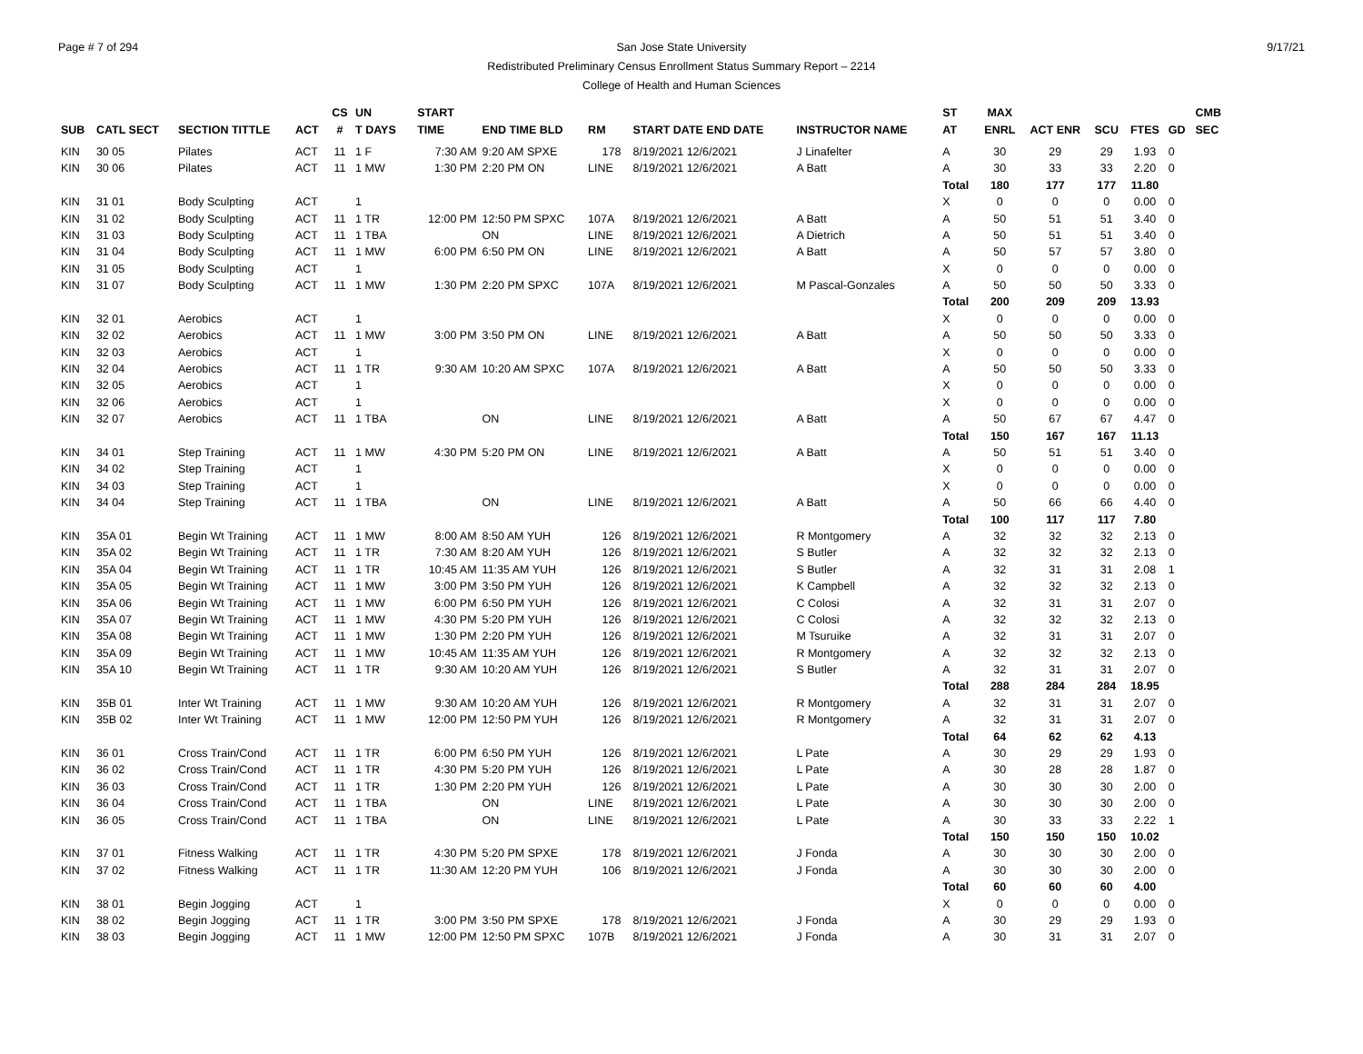Page # 7 of 294 9/17/21 San Jose State University
Redistributed Preliminary Census Enrollment Status Summary Report – 2214
College of Health and Human Sciences
| | | | | CS | UN | | START | | | | | | | ST | MAX | | | | | CMB |
| --- | --- | --- | --- | --- | --- | --- | --- | --- | --- | --- | --- | --- | --- | --- | --- | --- | --- | --- | --- | --- |
| SUB | CATL SECT | SECTION TITTLE | ACT | # | T DAYS | | TIME | END TIME BLD | RM | | START DATE END DATE | INSTRUCTOR NAME | | AT | ENRL | ACT ENR | SCU | FTES | GD | SEC |
| KIN | 30 05 | Pilates | ACT | 11 | 1 F | | 7:30 AM | 9:20 AM SPXE | 178 | | 8/19/2021 12/6/2021 | J Linafelter | | A | 30 | 29 | 29 | 1.93 | 0 | |
| KIN | 30 06 | Pilates | ACT | 11 | 1 MW | | 1:30 PM | 2:20 PM ON | LINE | | 8/19/2021 12/6/2021 | A Batt | | A | 30 | 33 | 33 | 2.20 | 0 | |
| | | | | | | | | | | | | | | Total | 180 | 177 | 177 | 11.80 | | |
| KIN | 31 01 | Body Sculpting | ACT | | 1 | | | | | | | | | X | 0 | 0 | 0 | 0.00 | 0 | |
| KIN | 31 02 | Body Sculpting | ACT | 11 | 1 TR | | 12:00 PM | 12:50 PM SPXC | 107A | | 8/19/2021 12/6/2021 | A Batt | | A | 50 | 51 | 51 | 3.40 | 0 | |
| KIN | 31 03 | Body Sculpting | ACT | 11 | 1 TBA | | | ON | LINE | | 8/19/2021 12/6/2021 | A Dietrich | | A | 50 | 51 | 51 | 3.40 | 0 | |
| KIN | 31 04 | Body Sculpting | ACT | 11 | 1 MW | | 6:00 PM | 6:50 PM ON | LINE | | 8/19/2021 12/6/2021 | A Batt | | A | 50 | 57 | 57 | 3.80 | 0 | |
| KIN | 31 05 | Body Sculpting | ACT | | 1 | | | | | | | | | X | 0 | 0 | 0 | 0.00 | 0 | |
| KIN | 31 07 | Body Sculpting | ACT | 11 | 1 MW | | 1:30 PM | 2:20 PM SPXC | 107A | | 8/19/2021 12/6/2021 | M Pascal-Gonzales | | A | 50 | 50 | 50 | 3.33 | 0 | |
| | | | | | | | | | | | | | | Total | 200 | 209 | 209 | 13.93 | | |
| KIN | 32 01 | Aerobics | ACT | | 1 | | | | | | | | | X | 0 | 0 | 0 | 0.00 | 0 | |
| KIN | 32 02 | Aerobics | ACT | 11 | 1 MW | | 3:00 PM | 3:50 PM ON | LINE | | 8/19/2021 12/6/2021 | A Batt | | A | 50 | 50 | 50 | 3.33 | 0 | |
| KIN | 32 03 | Aerobics | ACT | | 1 | | | | | | | | | X | 0 | 0 | 0 | 0.00 | 0 | |
| KIN | 32 04 | Aerobics | ACT | 11 | 1 TR | | 9:30 AM | 10:20 AM SPXC | 107A | | 8/19/2021 12/6/2021 | A Batt | | A | 50 | 50 | 50 | 3.33 | 0 | |
| KIN | 32 05 | Aerobics | ACT | | 1 | | | | | | | | | X | 0 | 0 | 0 | 0.00 | 0 | |
| KIN | 32 06 | Aerobics | ACT | | 1 | | | | | | | | | X | 0 | 0 | 0 | 0.00 | 0 | |
| KIN | 32 07 | Aerobics | ACT | 11 | 1 TBA | | | ON | LINE | | 8/19/2021 12/6/2021 | A Batt | | A | 50 | 67 | 67 | 4.47 | 0 | |
| | | | | | | | | | | | | | | Total | 150 | 167 | 167 | 11.13 | | |
| KIN | 34 01 | Step Training | ACT | 11 | 1 MW | | 4:30 PM | 5:20 PM ON | LINE | | 8/19/2021 12/6/2021 | A Batt | | A | 50 | 51 | 51 | 3.40 | 0 | |
| KIN | 34 02 | Step Training | ACT | | 1 | | | | | | | | | X | 0 | 0 | 0 | 0.00 | 0 | |
| KIN | 34 03 | Step Training | ACT | | 1 | | | | | | | | | X | 0 | 0 | 0 | 0.00 | 0 | |
| KIN | 34 04 | Step Training | ACT | 11 | 1 TBA | | | ON | LINE | | 8/19/2021 12/6/2021 | A Batt | | A | 50 | 66 | 66 | 4.40 | 0 | |
| | | | | | | | | | | | | | | Total | 100 | 117 | 117 | 7.80 | | |
| KIN | 35A 01 | Begin Wt Training | ACT | 11 | 1 MW | | 8:00 AM | 8:50 AM YUH | 126 | | 8/19/2021 12/6/2021 | R Montgomery | | A | 32 | 32 | 32 | 2.13 | 0 | |
| KIN | 35A 02 | Begin Wt Training | ACT | 11 | 1 TR | | 7:30 AM | 8:20 AM YUH | 126 | | 8/19/2021 12/6/2021 | S Butler | | A | 32 | 32 | 32 | 2.13 | 0 | |
| KIN | 35A 04 | Begin Wt Training | ACT | 11 | 1 TR | | 10:45 AM | 11:35 AM YUH | 126 | | 8/19/2021 12/6/2021 | S Butler | | A | 32 | 31 | 31 | 2.08 | 1 | |
| KIN | 35A 05 | Begin Wt Training | ACT | 11 | 1 MW | | 3:00 PM | 3:50 PM YUH | 126 | | 8/19/2021 12/6/2021 | K Campbell | | A | 32 | 32 | 32 | 2.13 | 0 | |
| KIN | 35A 06 | Begin Wt Training | ACT | 11 | 1 MW | | 6:00 PM | 6:50 PM YUH | 126 | | 8/19/2021 12/6/2021 | C Colosi | | A | 32 | 31 | 31 | 2.07 | 0 | |
| KIN | 35A 07 | Begin Wt Training | ACT | 11 | 1 MW | | 4:30 PM | 5:20 PM YUH | 126 | | 8/19/2021 12/6/2021 | C Colosi | | A | 32 | 32 | 32 | 2.13 | 0 | |
| KIN | 35A 08 | Begin Wt Training | ACT | 11 | 1 MW | | 1:30 PM | 2:20 PM YUH | 126 | | 8/19/2021 12/6/2021 | M Tsuruike | | A | 32 | 31 | 31 | 2.07 | 0 | |
| KIN | 35A 09 | Begin Wt Training | ACT | 11 | 1 MW | | 10:45 AM | 11:35 AM YUH | 126 | | 8/19/2021 12/6/2021 | R Montgomery | | A | 32 | 32 | 32 | 2.13 | 0 | |
| KIN | 35A 10 | Begin Wt Training | ACT | 11 | 1 TR | | 9:30 AM | 10:20 AM YUH | 126 | | 8/19/2021 12/6/2021 | S Butler | | A | 32 | 31 | 31 | 2.07 | 0 | |
| | | | | | | | | | | | | | | Total | 288 | 284 | 284 | 18.95 | | |
| KIN | 35B 01 | Inter Wt Training | ACT | 11 | 1 MW | | 9:30 AM | 10:20 AM YUH | 126 | | 8/19/2021 12/6/2021 | R Montgomery | | A | 32 | 31 | 31 | 2.07 | 0 | |
| KIN | 35B 02 | Inter Wt Training | ACT | 11 | 1 MW | | 12:00 PM | 12:50 PM YUH | 126 | | 8/19/2021 12/6/2021 | R Montgomery | | A | 32 | 31 | 31 | 2.07 | 0 | |
| | | | | | | | | | | | | | | Total | 64 | 62 | 62 | 4.13 | | |
| KIN | 36 01 | Cross Train/Cond | ACT | 11 | 1 TR | | 6:00 PM | 6:50 PM YUH | 126 | | 8/19/2021 12/6/2021 | L Pate | | A | 30 | 29 | 29 | 1.93 | 0 | |
| KIN | 36 02 | Cross Train/Cond | ACT | 11 | 1 TR | | 4:30 PM | 5:20 PM YUH | 126 | | 8/19/2021 12/6/2021 | L Pate | | A | 30 | 28 | 28 | 1.87 | 0 | |
| KIN | 36 03 | Cross Train/Cond | ACT | 11 | 1 TR | | 1:30 PM | 2:20 PM YUH | 126 | | 8/19/2021 12/6/2021 | L Pate | | A | 30 | 30 | 30 | 2.00 | 0 | |
| KIN | 36 04 | Cross Train/Cond | ACT | 11 | 1 TBA | | | ON | LINE | | 8/19/2021 12/6/2021 | L Pate | | A | 30 | 30 | 30 | 2.00 | 0 | |
| KIN | 36 05 | Cross Train/Cond | ACT | 11 | 1 TBA | | | ON | LINE | | 8/19/2021 12/6/2021 | L Pate | | A | 30 | 33 | 33 | 2.22 | 1 | |
| | | | | | | | | | | | | | | Total | 150 | 150 | 150 | 10.02 | | |
| KIN | 37 01 | Fitness Walking | ACT | 11 | 1 TR | | 4:30 PM | 5:20 PM SPXE | 178 | | 8/19/2021 12/6/2021 | J Fonda | | A | 30 | 30 | 30 | 2.00 | 0 | |
| KIN | 37 02 | Fitness Walking | ACT | 11 | 1 TR | | 11:30 AM | 12:20 PM YUH | 106 | | 8/19/2021 12/6/2021 | J Fonda | | A | 30 | 30 | 30 | 2.00 | 0 | |
| | | | | | | | | | | | | | | Total | 60 | 60 | 60 | 4.00 | | |
| KIN | 38 01 | Begin Jogging | ACT | | 1 | | | | | | | | | X | 0 | 0 | 0 | 0.00 | 0 | |
| KIN | 38 02 | Begin Jogging | ACT | 11 | 1 TR | | 3:00 PM | 3:50 PM SPXE | 178 | | 8/19/2021 12/6/2021 | J Fonda | | A | 30 | 29 | 29 | 1.93 | 0 | |
| KIN | 38 03 | Begin Jogging | ACT | 11 | 1 MW | | 12:00 PM | 12:50 PM SPXC | 107B | | 8/19/2021 12/6/2021 | J Fonda | | A | 30 | 31 | 31 | 2.07 | 0 | |